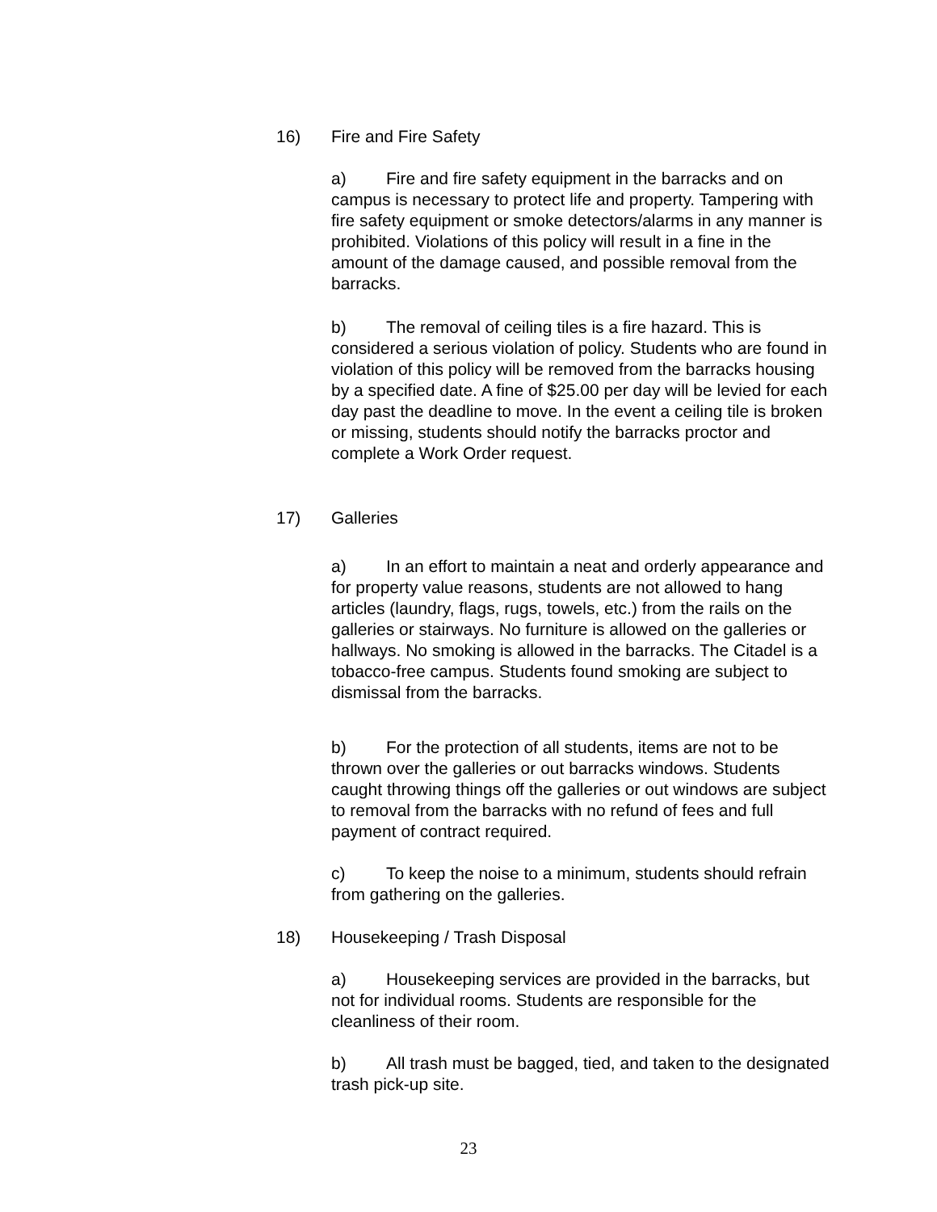16) Fire and Fire Safety
a) Fire and fire safety equipment in the barracks and on campus is necessary to protect life and property. Tampering with fire safety equipment or smoke detectors/alarms in any manner is prohibited. Violations of this policy will result in a fine in the amount of the damage caused, and possible removal from the barracks.
b) The removal of ceiling tiles is a fire hazard. This is considered a serious violation of policy. Students who are found in violation of this policy will be removed from the barracks housing by a specified date. A fine of $25.00 per day will be levied for each day past the deadline to move. In the event a ceiling tile is broken or missing, students should notify the barracks proctor and complete a Work Order request.
17) Galleries
a) In an effort to maintain a neat and orderly appearance and for property value reasons, students are not allowed to hang articles (laundry, flags, rugs, towels, etc.) from the rails on the galleries or stairways. No furniture is allowed on the galleries or hallways. No smoking is allowed in the barracks. The Citadel is a tobacco-free campus. Students found smoking are subject to dismissal from the barracks.
b) For the protection of all students, items are not to be thrown over the galleries or out barracks windows. Students caught throwing things off the galleries or out windows are subject to removal from the barracks with no refund of fees and full payment of contract required.
c) To keep the noise to a minimum, students should refrain from gathering on the galleries.
18) Housekeeping / Trash Disposal
a) Housekeeping services are provided in the barracks, but not for individual rooms. Students are responsible for the cleanliness of their room.
b) All trash must be bagged, tied, and taken to the designated trash pick-up site.
23